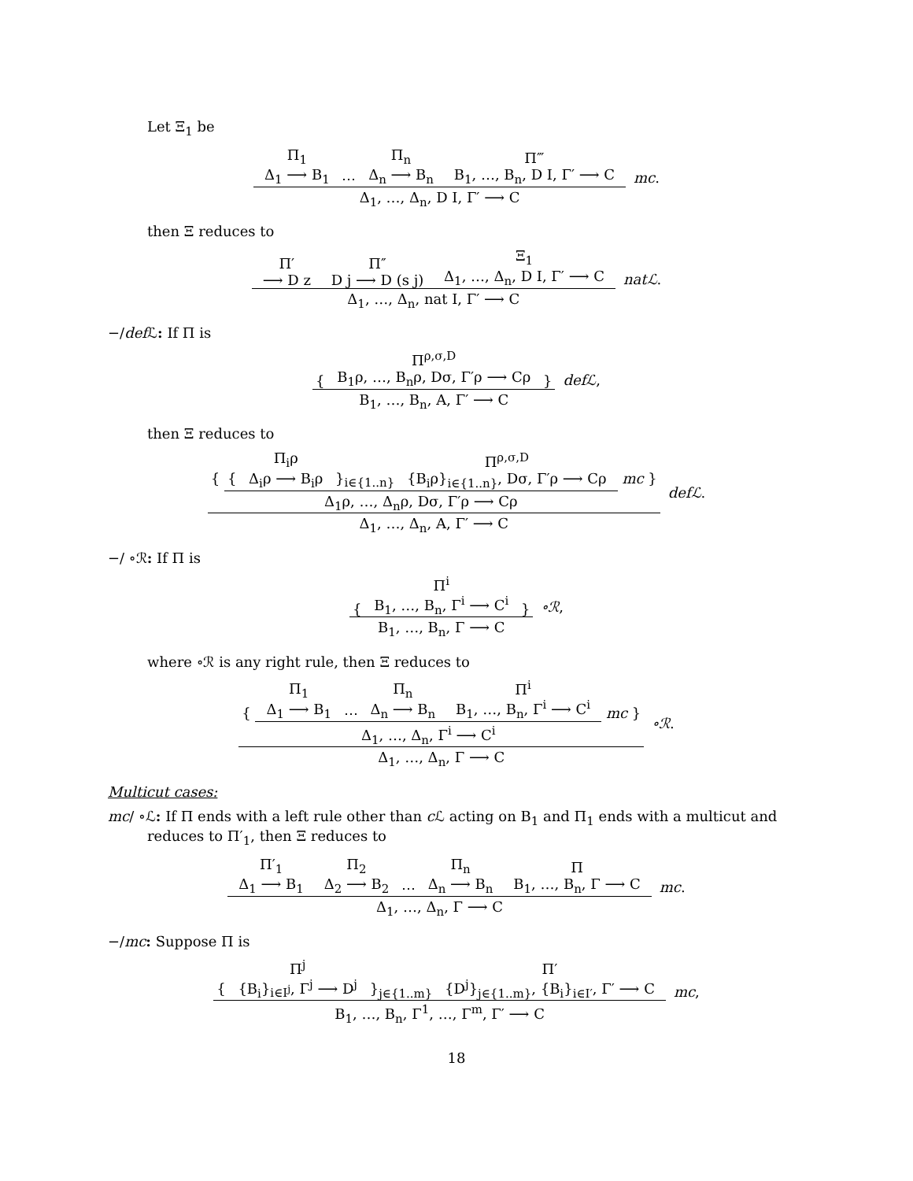Let Ξ<sub>1</sub> be
Π<sub>1</sub> Δ<sub>1</sub> ⟶ B<sub>1</sub> ⋯ Π<sub>n</sub> Δ<sub>n</sub> ⟶ B<sub>n</sub> Π‴ B<sub>1</sub>, …, B<sub>n</sub>, D I, Γ′ ⟶ C
Δ<sub>1</sub>, …, Δ<sub>n</sub>, D I, Γ′ ⟶ C
mc .
then Ξ reduces to
Π′ ⟶ D z Π″ D j ⟶ D (s j) Ξ<sub>1</sub> Δ<sub>1</sub>, …, Δ<sub>n</sub>, D I, Γ′ ⟶ C
Δ<sub>1</sub>, …, Δ<sub>n</sub>, nat I, Γ′ ⟶ C
natℒ .
−/def ℒ: If Π is
{ Π<sup>ρ,σ,D</sup> B<sub>1</sub>ρ, …, B<sub>n</sub>ρ, Dσ, Γ′ρ ⟶ Cρ }
B<sub>1</sub>, …, B<sub>n</sub>, A, Γ′ ⟶ C
defℒ ,
then Ξ reduces to
{
{ Π<sub>i</sub>ρ Δ<sub>i</sub>ρ ⟶ B<sub>i</sub>ρ }<sub>i∈{1..n}</sub> Π<sup>ρ,σ,D</sup> {B<sub>i</sub>ρ}<sub>i∈{1..n}</sub>, Dσ, Γ′ρ ⟶ Cρ
Δ<sub>1</sub>ρ, …, Δ<sub>n</sub>ρ, Dσ, Γ′ρ ⟶ Cρ
mc }
Δ<sub>1</sub>, …, Δ<sub>n</sub>, A, Γ′ ⟶ C
defℒ .
−/ ∘ℛ: If Π is
{ Π<sup>i</sup> B<sub>1</sub>, …, B<sub>n</sub>, Γ<sup>i</sup> ⟶ C<sup>i</sup> }
B<sub>1</sub>, …, B<sub>n</sub>, Γ ⟶ C
∘ℛ ,
where ∘ℛ is any right rule, then Ξ reduces to
{
Π<sub>1</sub> Δ<sub>1</sub> ⟶ B<sub>1</sub> ⋯ Π<sub>n</sub> Δ<sub>n</sub> ⟶ B<sub>n</sub> Π<sup>i</sup> B<sub>1</sub>, …, B<sub>n</sub>, Γ<sup>i</sup> ⟶ C<sup>i</sup>
Δ<sub>1</sub>, …, Δ<sub>n</sub>, Γ<sup>i</sup> ⟶ C<sup>i</sup>
mc }
Δ<sub>1</sub>, …, Δ<sub>n</sub>, Γ ⟶ C
∘ℛ .
Multicut cases:
mc/ ∘ℒ: If Π ends with a left rule other than c ℒ acting on B<sub>1</sub> and Π<sub>1</sub> ends with a multicut and reduces to Π′<sub>1</sub>, then Ξ reduces to
Π′<sub>1</sub> Δ<sub>1</sub> ⟶ B<sub>1</sub> Π<sub>2</sub> Δ<sub>2</sub> ⟶ B<sub>2</sub> ⋯ Π<sub>n</sub> Δ<sub>n</sub> ⟶ B<sub>n</sub> Π B<sub>1</sub>, …, B<sub>n</sub>, Γ ⟶ C
Δ<sub>1</sub>, …, Δ<sub>n</sub>, Γ ⟶ C
mc .
−/mc: Suppose Π is
{ Π<sup>j</sup> {B<sub>i</sub>}<sub>i∈I<sup>j</sup></sub>, Γ<sup>j</sup> ⟶ D<sup>j</sup> }<sub>j∈{1..m}</sub> Π′ {D<sup>j</sup>}<sub>j∈{1..m}</sub>, {B<sub>i</sub>}<sub>i∈I′</sub>, Γ′ ⟶ C
B<sub>1</sub>, …, B<sub>n</sub>, Γ<sup>1</sup>, …, Γ<sup>m</sup>, Γ′ ⟶ C
mc ,
18